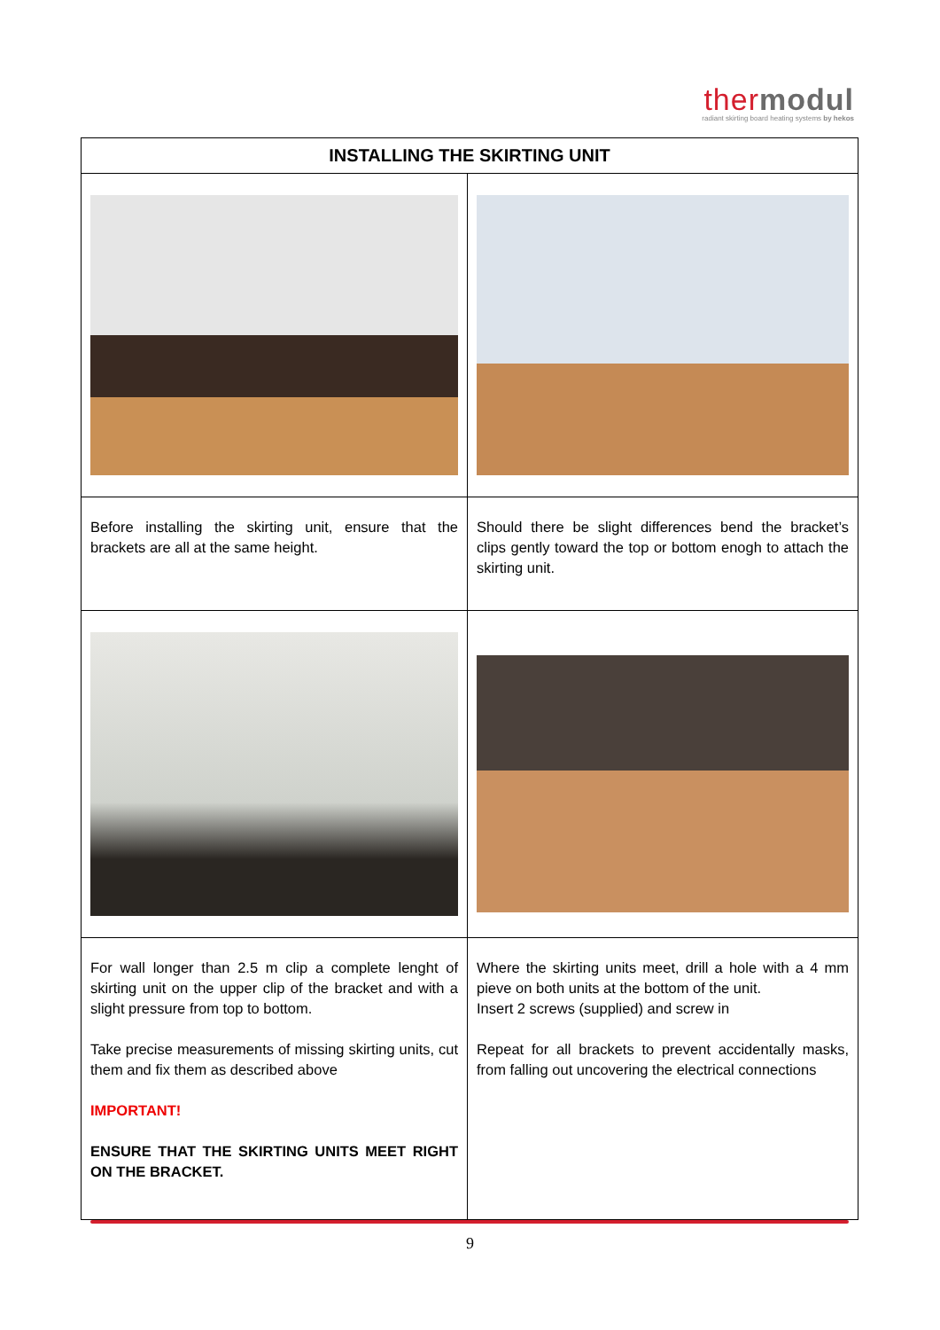thermodul
radiant skirting board heating systems by hekos
| INSTALLING THE SKIRTING UNIT | |
| --- | --- |
| Before installing the skirting unit, ensure that the brackets are all at the same height. | Should there be slight differences bend the bracket’s clips gently toward the top or bottom enogh to attach the skirting unit. |
| For wall longer than 2.5 m clip a complete lenght of skirting unit on the upper clip of the bracket and with a slight pressure from top to bottom. Take precise measurements of missing skirting units, cut them and fix them as described above IMPORTANT! ENSURE THAT THE SKIRTING UNITS MEET RIGHT ON THE BRACKET. | Where the skirting units meet, drill a hole with a 4 mm pieve on both units at the bottom of the unit. Insert 2 screws (supplied) and screw in Repeat for all brackets to prevent accidentally masks, from falling out uncovering the electrical connections |
9